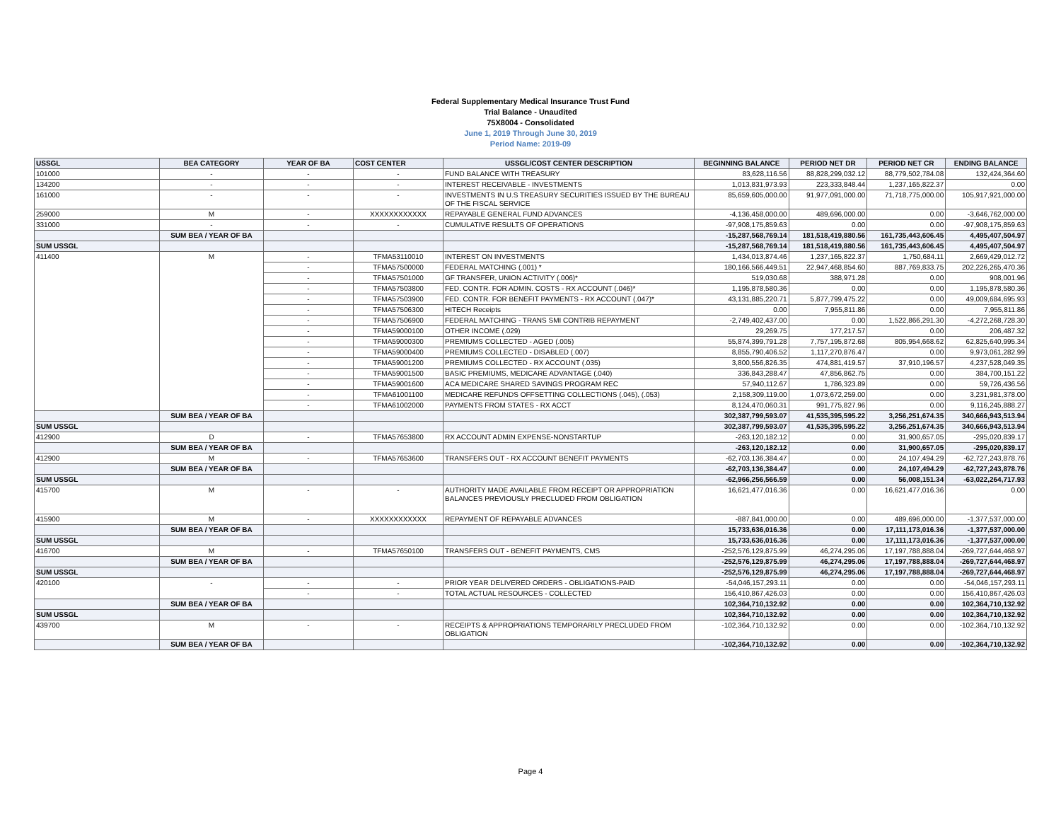Federal Supplementary Medical Insurance Trust Fund
Trial Balance - Unaudited
75X8004 - Consolidated
June 1, 2019 Through June 30, 2019
Period Name: 2019-09
| USSGL | BEA CATEGORY | YEAR OF BA | COST CENTER | USSGL/COST CENTER DESCRIPTION | BEGINNING BALANCE | PERIOD NET DR | PERIOD NET CR | ENDING BALANCE |
| --- | --- | --- | --- | --- | --- | --- | --- | --- |
| 101000 | - | - | - | FUND BALANCE WITH TREASURY | 83,628,116.56 | 88,828,299,032.12 | 88,779,502,784.08 | 132,424,364.60 |
| 134200 | - | - | - | INTEREST RECEIVABLE - INVESTMENTS | 1,013,831,973.93 | 223,333,848.44 | 1,237,165,822.37 | 0.00 |
| 161000 | - | - | - | INVESTMENTS IN U.S TREASURY SECURITIES ISSUED BY THE BUREAU OF THE FISCAL SERVICE | 85,659,605,000.00 | 91,977,091,000.00 | 71,718,775,000.00 | 105,917,921,000.00 |
| 259000 | M | - | XXXXXXXXXXXX | REPAYABLE GENERAL FUND ADVANCES | -4,136,458,000.00 | 489,696,000.00 | 0.00 | -3,646,762,000.00 |
| 331000 | - | - | - | CUMULATIVE RESULTS OF OPERATIONS | -97,908,175,859.63 | 0.00 | 0.00 | -97,908,175,859.63 |
| | SUM BEA / YEAR OF BA | | | | -15,287,568,769.14 | 181,518,419,880.56 | 161,735,443,606.45 | 4,495,407,504.97 |
| SUM USSGL | | | | | -15,287,568,769.14 | 181,518,419,880.56 | 161,735,443,606.45 | 4,495,407,504.97 |
| 411400 | M | - | TFMA53110010 | INTEREST ON INVESTMENTS | 1,434,013,874.46 | 1,237,165,822.37 | 1,750,684.11 | 2,669,429,012.72 |
| | | - | TFMA57500000 | FEDERAL MATCHING (.001) * | 180,166,566,449.51 | 22,947,468,854.60 | 887,769,833.75 | 202,226,265,470.36 |
| | | - | TFMA57501000 | GF TRANSFER, UNION ACTIVITY (.006)* | 519,030.68 | 388,971.28 | 0.00 | 908,001.96 |
| | | - | TFMA57503800 | FED. CONTR. FOR ADMIN. COSTS - RX ACCOUNT (.046)* | 1,195,878,580.36 | 0.00 | 0.00 | 1,195,878,580.36 |
| | | - | TFMA57503900 | FED. CONTR. FOR BENEFIT PAYMENTS - RX ACCOUNT (.047)* | 43,131,885,220.71 | 5,877,799,475.22 | 0.00 | 49,009,684,695.93 |
| | | - | TFMA57506300 | HITECH Receipts | 0.00 | 7,955,811.86 | 0.00 | 7,955,811.86 |
| | | - | TFMA57506900 | FEDERAL MATCHING - TRANS SMI CONTRIB REPAYMENT | -2,749,402,437.00 | 0.00 | 1,522,866,291.30 | -4,272,268,728.30 |
| | | - | TFMA59000100 | OTHER INCOME (.029) | 29,269.75 | 177,217.57 | 0.00 | 206,487.32 |
| | | - | TFMA59000300 | PREMIUMS COLLECTED - AGED (.005) | 55,874,399,791.28 | 7,757,195,872.68 | 805,954,668.62 | 62,825,640,995.34 |
| | | - | TFMA59000400 | PREMIUMS COLLECTED - DISABLED (.007) | 8,855,790,406.52 | 1,117,270,876.47 | 0.00 | 9,973,061,282.99 |
| | | - | TFMA59001200 | PREMIUMS COLLECTED - RX ACCOUNT (.035) | 3,800,556,826.35 | 474,881,419.57 | 37,910,196.57 | 4,237,528,049.35 |
| | | - | TFMA59001500 | BASIC PREMIUMS, MEDICARE ADVANTAGE (.040) | 336,843,288.47 | 47,856,862.75 | 0.00 | 384,700,151.22 |
| | | - | TFMA59001600 | ACA MEDICARE SHARED SAVINGS PROGRAM REC | 57,940,112.67 | 1,786,323.89 | 0.00 | 59,726,436.56 |
| | | - | TFMA61001100 | MEDICARE REFUNDS OFFSETTING COLLECTIONS (.045), (.053) | 2,158,309,119.00 | 1,073,672,259.00 | 0.00 | 3,231,981,378.00 |
| | | - | TFMA61002000 | PAYMENTS FROM STATES - RX ACCT | 8,124,470,060.31 | 991,775,827.96 | 0.00 | 9,116,245,888.27 |
| | SUM BEA / YEAR OF BA | | | | 302,387,799,593.07 | 41,535,395,595.22 | 3,256,251,674.35 | 340,666,943,513.94 |
| SUM USSGL | | | | | 302,387,799,593.07 | 41,535,395,595.22 | 3,256,251,674.35 | 340,666,943,513.94 |
| 412900 | D | - | TFMA57653800 | RX ACCOUNT ADMIN EXPENSE-NONSTARTUP | -263,120,182.12 | 0.00 | 31,900,657.05 | -295,020,839.17 |
| | SUM BEA / YEAR OF BA | | | | -263,120,182.12 | 0.00 | 31,900,657.05 | -295,020,839.17 |
| 412900 | M | - | TFMA57653600 | TRANSFERS OUT - RX ACCOUNT BENEFIT PAYMENTS | -62,703,136,384.47 | 0.00 | 24,107,494.29 | -62,727,243,878.76 |
| | SUM BEA / YEAR OF BA | | | | -62,703,136,384.47 | 0.00 | 24,107,494.29 | -62,727,243,878.76 |
| SUM USSGL | | | | | -62,966,256,566.59 | 0.00 | 56,008,151.34 | -63,022,264,717.93 |
| 415700 | M | - | - | AUTHORITY MADE AVAILABLE FROM RECEIPT OR APPROPRIATION BALANCES PREVIOUSLY PRECLUDED FROM OBLIGATION | 16,621,477,016.36 | 0.00 | 16,621,477,016.36 | 0.00 |
| 415900 | M | - | XXXXXXXXXXXX | REPAYMENT OF REPAYABLE ADVANCES | -887,841,000.00 | 0.00 | 489,696,000.00 | -1,377,537,000.00 |
| | SUM BEA / YEAR OF BA | | | | 15,733,636,016.36 | 0.00 | 17,111,173,016.36 | -1,377,537,000.00 |
| SUM USSGL | | | | | 15,733,636,016.36 | 0.00 | 17,111,173,016.36 | -1,377,537,000.00 |
| 416700 | M | - | TFMA57650100 | TRANSFERS OUT - BENEFIT PAYMENTS, CMS | -252,576,129,875.99 | 46,274,295.06 | 17,197,788,888.04 | -269,727,644,468.97 |
| | SUM BEA / YEAR OF BA | | | | -252,576,129,875.99 | 46,274,295.06 | 17,197,788,888.04 | -269,727,644,468.97 |
| SUM USSGL | | | | | -252,576,129,875.99 | 46,274,295.06 | 17,197,788,888.04 | -269,727,644,468.97 |
| 420100 | - | - | - | PRIOR YEAR DELIVERED ORDERS - OBLIGATIONS-PAID | -54,046,157,293.11 | 0.00 | 0.00 | -54,046,157,293.11 |
| | | - | - | TOTAL ACTUAL RESOURCES - COLLECTED | 156,410,867,426.03 | 0.00 | 0.00 | 156,410,867,426.03 |
| | SUM BEA / YEAR OF BA | | | | 102,364,710,132.92 | 0.00 | 0.00 | 102,364,710,132.92 |
| SUM USSGL | | | | | 102,364,710,132.92 | 0.00 | 0.00 | 102,364,710,132.92 |
| 439700 | M | - | - | RECEIPTS & APPROPRIATIONS TEMPORARILY PRECLUDED FROM OBLIGATION | -102,364,710,132.92 | 0.00 | 0.00 | -102,364,710,132.92 |
| | SUM BEA / YEAR OF BA | | | | -102,364,710,132.92 | 0.00 | 0.00 | -102,364,710,132.92 |
Page 4